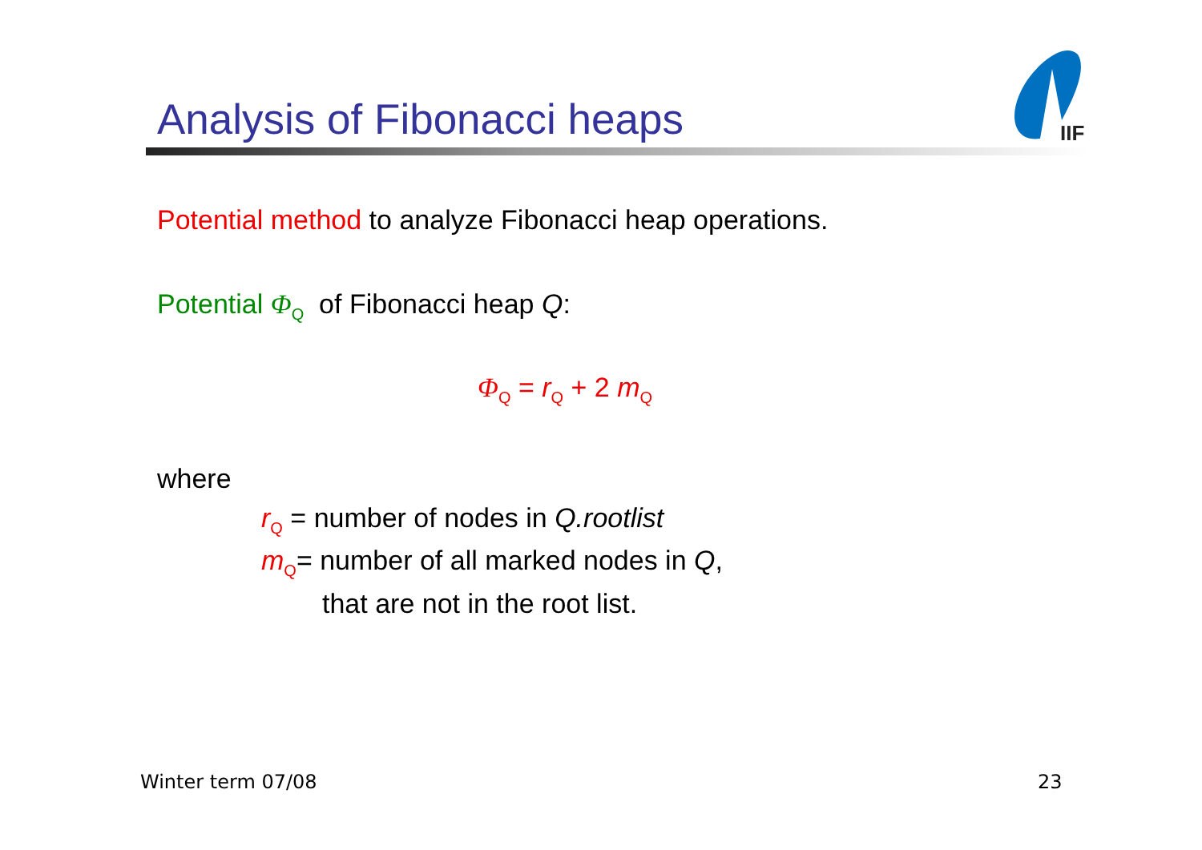Analysis of Fibonacci heaps
IIF
Potential method to analyze Fibonacci heap operations.
Potential Φ<sub>Q</sub> of Fibonacci heap Q:
Φ<sub>Q</sub> = r<sub>Q</sub> + 2 m<sub>Q</sub>
where
r<sub>Q</sub> = number of nodes in Q.rootlist
m<sub>Q</sub>= number of all marked nodes in Q,
that are not in the root list.
Winter term 07/08 23